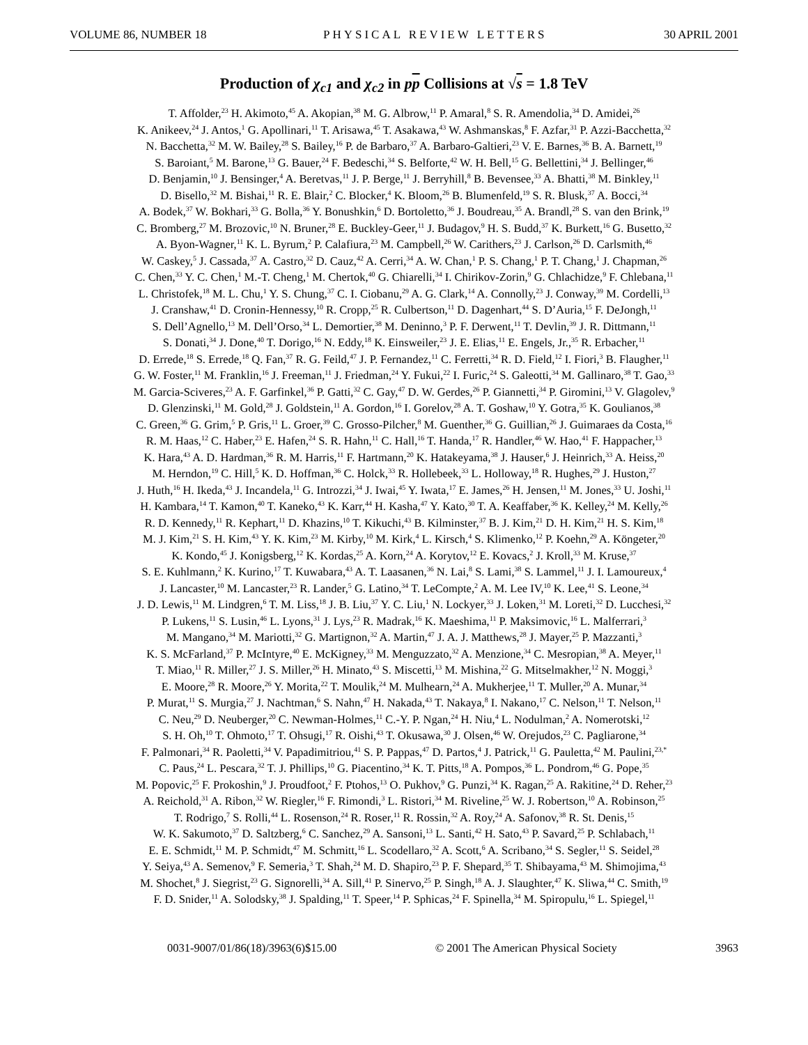VOLUME 86, NUMBER 18 PHYSICAL REVIEW LETTERS 30 APRIL 2001
Production of χ<sub>c1</sub> and χ<sub>c2</sub> in pp Collisions at √s = 1.8 TeV
T. Affolder,<sup>23</sup> H. Akimoto,<sup>45</sup> A. Akopian,<sup>38</sup> M. G. Albrow,<sup>11</sup> P. Amaral,<sup>8</sup> S. R. Amendolia,<sup>34</sup> D. Amidei,<sup>26</sup>
K. Anikeev,<sup>24</sup> J. Antos,<sup>1</sup> G. Apollinari,<sup>11</sup> T. Arisawa,<sup>45</sup> T. Asakawa,<sup>43</sup> W. Ashmanskas,<sup>8</sup> F. Azfar,<sup>31</sup> P. Azzi-Bacchetta,<sup>32</sup>
N. Bacchetta,<sup>32</sup> M. W. Bailey,<sup>28</sup> S. Bailey,<sup>16</sup> P. de Barbaro,<sup>37</sup> A. Barbaro-Galtieri,<sup>23</sup> V. E. Barnes,<sup>36</sup> B. A. Barnett,<sup>19</sup>
S. Baroiant,<sup>5</sup> M. Barone,<sup>13</sup> G. Bauer,<sup>24</sup> F. Bedeschi,<sup>34</sup> S. Belforte,<sup>42</sup> W. H. Bell,<sup>15</sup> G. Bellettini,<sup>34</sup> J. Bellinger,<sup>46</sup>
D. Benjamin,<sup>10</sup> J. Bensinger,<sup>4</sup> A. Beretvas,<sup>11</sup> J. P. Berge,<sup>11</sup> J. Berryhill,<sup>8</sup> B. Bevensee,<sup>33</sup> A. Bhatti,<sup>38</sup> M. Binkley,<sup>11</sup>
D. Bisello,<sup>32</sup> M. Bishai,<sup>11</sup> R. E. Blair,<sup>2</sup> C. Blocker,<sup>4</sup> K. Bloom,<sup>26</sup> B. Blumenfeld,<sup>19</sup> S. R. Blusk,<sup>37</sup> A. Bocci,<sup>34</sup>
A. Bodek,<sup>37</sup> W. Bokhari,<sup>33</sup> G. Bolla,<sup>36</sup> Y. Bonushkin,<sup>6</sup> D. Bortoletto,<sup>36</sup> J. Boudreau,<sup>35</sup> A. Brandl,<sup>28</sup> S. van den Brink,<sup>19</sup>
C. Bromberg,<sup>27</sup> M. Brozovic,<sup>10</sup> N. Bruner,<sup>28</sup> E. Buckley-Geer,<sup>11</sup> J. Budagov,<sup>9</sup> H. S. Budd,<sup>37</sup> K. Burkett,<sup>16</sup> G. Busetto,<sup>32</sup>
A. Byon-Wagner,<sup>11</sup> K. L. Byrum,<sup>2</sup> P. Calafiura,<sup>23</sup> M. Campbell,<sup>26</sup> W. Carithers,<sup>23</sup> J. Carlson,<sup>26</sup> D. Carlsmith,<sup>46</sup>
W. Caskey,<sup>5</sup> J. Cassada,<sup>37</sup> A. Castro,<sup>32</sup> D. Cauz,<sup>42</sup> A. Cerri,<sup>34</sup> A. W. Chan,<sup>1</sup> P. S. Chang,<sup>1</sup> P. T. Chang,<sup>1</sup> J. Chapman,<sup>26</sup>
C. Chen,<sup>33</sup> Y. C. Chen,<sup>1</sup> M.-T. Cheng,<sup>1</sup> M. Chertok,<sup>40</sup> G. Chiarelli,<sup>34</sup> I. Chirikov-Zorin,<sup>9</sup> G. Chlachidze,<sup>9</sup> F. Chlebana,<sup>11</sup>
L. Christofek,<sup>18</sup> M. L. Chu,<sup>1</sup> Y. S. Chung,<sup>37</sup> C. I. Ciobanu,<sup>29</sup> A. G. Clark,<sup>14</sup> A. Connolly,<sup>23</sup> J. Conway,<sup>39</sup> M. Cordelli,<sup>13</sup>
J. Cranshaw,<sup>41</sup> D. Cronin-Hennessy,<sup>10</sup> R. Cropp,<sup>25</sup> R. Culbertson,<sup>11</sup> D. Dagenhart,<sup>44</sup> S. D’Auria,<sup>15</sup> F. DeJongh,<sup>11</sup>
S. Dell’Agnello,<sup>13</sup> M. Dell’Orso,<sup>34</sup> L. Demortier,<sup>38</sup> M. Deninno,<sup>3</sup> P. F. Derwent,<sup>11</sup> T. Devlin,<sup>39</sup> J. R. Dittmann,<sup>11</sup>
S. Donati,<sup>34</sup> J. Done,<sup>40</sup> T. Dorigo,<sup>16</sup> N. Eddy,<sup>18</sup> K. Einsweiler,<sup>23</sup> J. E. Elias,<sup>11</sup> E. Engels, Jr.,<sup>35</sup> R. Erbacher,<sup>11</sup>
D. Errede,<sup>18</sup> S. Errede,<sup>18</sup> Q. Fan,<sup>37</sup> R. G. Feild,<sup>47</sup> J. P. Fernandez,<sup>11</sup> C. Ferretti,<sup>34</sup> R. D. Field,<sup>12</sup> I. Fiori,<sup>3</sup> B. Flaugher,<sup>11</sup>
G. W. Foster,<sup>11</sup> M. Franklin,<sup>16</sup> J. Freeman,<sup>11</sup> J. Friedman,<sup>24</sup> Y. Fukui,<sup>22</sup> I. Furic,<sup>24</sup> S. Galeotti,<sup>34</sup> M. Gallinaro,<sup>38</sup> T. Gao,<sup>33</sup>
M. Garcia-Sciveres,<sup>23</sup> A. F. Garfinkel,<sup>36</sup> P. Gatti,<sup>32</sup> C. Gay,<sup>47</sup> D. W. Gerdes,<sup>26</sup> P. Giannetti,<sup>34</sup> P. Giromini,<sup>13</sup> V. Glagolev,<sup>9</sup>
D. Glenzinski,<sup>11</sup> M. Gold,<sup>28</sup> J. Goldstein,<sup>11</sup> A. Gordon,<sup>16</sup> I. Gorelov,<sup>28</sup> A. T. Goshaw,<sup>10</sup> Y. Gotra,<sup>35</sup> K. Goulianos,<sup>38</sup>
C. Green,<sup>36</sup> G. Grim,<sup>5</sup> P. Gris,<sup>11</sup> L. Groer,<sup>39</sup> C. Grosso-Pilcher,<sup>8</sup> M. Guenther,<sup>36</sup> G. Guillian,<sup>26</sup> J. Guimaraes da Costa,<sup>16</sup>
R. M. Haas,<sup>12</sup> C. Haber,<sup>23</sup> E. Hafen,<sup>24</sup> S. R. Hahn,<sup>11</sup> C. Hall,<sup>16</sup> T. Handa,<sup>17</sup> R. Handler,<sup>46</sup> W. Hao,<sup>41</sup> F. Happacher,<sup>13</sup>
K. Hara,<sup>43</sup> A. D. Hardman,<sup>36</sup> R. M. Harris,<sup>11</sup> F. Hartmann,<sup>20</sup> K. Hatakeyama,<sup>38</sup> J. Hauser,<sup>6</sup> J. Heinrich,<sup>33</sup> A. Heiss,<sup>20</sup>
M. Herndon,<sup>19</sup> C. Hill,<sup>5</sup> K. D. Hoffman,<sup>36</sup> C. Holck,<sup>33</sup> R. Hollebeek,<sup>33</sup> L. Holloway,<sup>18</sup> R. Hughes,<sup>29</sup> J. Huston,<sup>27</sup>
J. Huth,<sup>16</sup> H. Ikeda,<sup>43</sup> J. Incandela,<sup>11</sup> G. Introzzi,<sup>34</sup> J. Iwai,<sup>45</sup> Y. Iwata,<sup>17</sup> E. James,<sup>26</sup> H. Jensen,<sup>11</sup> M. Jones,<sup>33</sup> U. Joshi,<sup>11</sup>
H. Kambara,<sup>14</sup> T. Kamon,<sup>40</sup> T. Kaneko,<sup>43</sup> K. Karr,<sup>44</sup> H. Kasha,<sup>47</sup> Y. Kato,<sup>30</sup> T. A. Keaffaber,<sup>36</sup> K. Kelley,<sup>24</sup> M. Kelly,<sup>26</sup>
R. D. Kennedy,<sup>11</sup> R. Kephart,<sup>11</sup> D. Khazins,<sup>10</sup> T. Kikuchi,<sup>43</sup> B. Kilminster,<sup>37</sup> B. J. Kim,<sup>21</sup> D. H. Kim,<sup>21</sup> H. S. Kim,<sup>18</sup>
M. J. Kim,<sup>21</sup> S. H. Kim,<sup>43</sup> Y. K. Kim,<sup>23</sup> M. Kirby,<sup>10</sup> M. Kirk,<sup>4</sup> L. Kirsch,<sup>4</sup> S. Klimenko,<sup>12</sup> P. Koehn,<sup>29</sup> A. Köngeter,<sup>20</sup>
K. Kondo,<sup>45</sup> J. Konigsberg,<sup>12</sup> K. Kordas,<sup>25</sup> A. Korn,<sup>24</sup> A. Korytov,<sup>12</sup> E. Kovacs,<sup>2</sup> J. Kroll,<sup>33</sup> M. Kruse,<sup>37</sup>
S. E. Kuhlmann,<sup>2</sup> K. Kurino,<sup>17</sup> T. Kuwabara,<sup>43</sup> A. T. Laasanen,<sup>36</sup> N. Lai,<sup>8</sup> S. Lami,<sup>38</sup> S. Lammel,<sup>11</sup> J. I. Lamoureux,<sup>4</sup>
J. Lancaster,<sup>10</sup> M. Lancaster,<sup>23</sup> R. Lander,<sup>5</sup> G. Latino,<sup>34</sup> T. LeCompte,<sup>2</sup> A. M. Lee IV,<sup>10</sup> K. Lee,<sup>41</sup> S. Leone,<sup>34</sup>
J. D. Lewis,<sup>11</sup> M. Lindgren,<sup>6</sup> T. M. Liss,<sup>18</sup> J. B. Liu,<sup>37</sup> Y. C. Liu,<sup>1</sup> N. Lockyer,<sup>33</sup> J. Loken,<sup>31</sup> M. Loreti,<sup>32</sup> D. Lucchesi,<sup>32</sup>
P. Lukens,<sup>11</sup> S. Lusin,<sup>46</sup> L. Lyons,<sup>31</sup> J. Lys,<sup>23</sup> R. Madrak,<sup>16</sup> K. Maeshima,<sup>11</sup> P. Maksimovic,<sup>16</sup> L. Malferrari,<sup>3</sup>
M. Mangano,<sup>34</sup> M. Mariotti,<sup>32</sup> G. Martignon,<sup>32</sup> A. Martin,<sup>47</sup> J. A. J. Matthews,<sup>28</sup> J. Mayer,<sup>25</sup> P. Mazzanti,<sup>3</sup>
K. S. McFarland,<sup>37</sup> P. McIntyre,<sup>40</sup> E. McKigney,<sup>33</sup> M. Menguzzato,<sup>32</sup> A. Menzione,<sup>34</sup> C. Mesropian,<sup>38</sup> A. Meyer,<sup>11</sup>
T. Miao,<sup>11</sup> R. Miller,<sup>27</sup> J. S. Miller,<sup>26</sup> H. Minato,<sup>43</sup> S. Miscetti,<sup>13</sup> M. Mishina,<sup>22</sup> G. Mitselmakher,<sup>12</sup> N. Moggi,<sup>3</sup>
E. Moore,<sup>28</sup> R. Moore,<sup>26</sup> Y. Morita,<sup>22</sup> T. Moulik,<sup>24</sup> M. Mulhearn,<sup>24</sup> A. Mukherjee,<sup>11</sup> T. Muller,<sup>20</sup> A. Munar,<sup>34</sup>
P. Murat,<sup>11</sup> S. Murgia,<sup>27</sup> J. Nachtman,<sup>6</sup> S. Nahn,<sup>47</sup> H. Nakada,<sup>43</sup> T. Nakaya,<sup>8</sup> I. Nakano,<sup>17</sup> C. Nelson,<sup>11</sup> T. Nelson,<sup>11</sup>
C. Neu,<sup>29</sup> D. Neuberger,<sup>20</sup> C. Newman-Holmes,<sup>11</sup> C.-Y. P. Ngan,<sup>24</sup> H. Niu,<sup>4</sup> L. Nodulman,<sup>2</sup> A. Nomerotski,<sup>12</sup>
S. H. Oh,<sup>10</sup> T. Ohmoto,<sup>17</sup> T. Ohsugi,<sup>17</sup> R. Oishi,<sup>43</sup> T. Okusawa,<sup>30</sup> J. Olsen,<sup>46</sup> W. Orejudos,<sup>23</sup> C. Pagliarone,<sup>34</sup>
F. Palmonari,<sup>34</sup> R. Paoletti,<sup>34</sup> V. Papadimitriou,<sup>41</sup> S. P. Pappas,<sup>47</sup> D. Partos,<sup>4</sup> J. Patrick,<sup>11</sup> G. Pauletta,<sup>42</sup> M. Paulini,<sup>23,*</sup>
C. Paus,<sup>24</sup> L. Pescara,<sup>32</sup> T. J. Phillips,<sup>10</sup> G. Piacentino,<sup>34</sup> K. T. Pitts,<sup>18</sup> A. Pompos,<sup>36</sup> L. Pondrom,<sup>46</sup> G. Pope,<sup>35</sup>
M. Popovic,<sup>25</sup> F. Prokoshin,<sup>9</sup> J. Proudfoot,<sup>2</sup> F. Ptohos,<sup>13</sup> O. Pukhov,<sup>9</sup> G. Punzi,<sup>34</sup> K. Ragan,<sup>25</sup> A. Rakitine,<sup>24</sup> D. Reher,<sup>23</sup>
A. Reichold,<sup>31</sup> A. Ribon,<sup>32</sup> W. Riegler,<sup>16</sup> F. Rimondi,<sup>3</sup> L. Ristori,<sup>34</sup> M. Riveline,<sup>25</sup> W. J. Robertson,<sup>10</sup> A. Robinson,<sup>25</sup>
T. Rodrigo,<sup>7</sup> S. Rolli,<sup>44</sup> L. Rosenson,<sup>24</sup> R. Roser,<sup>11</sup> R. Rossin,<sup>32</sup> A. Roy,<sup>24</sup> A. Safonov,<sup>38</sup> R. St. Denis,<sup>15</sup>
W. K. Sakumoto,<sup>37</sup> D. Saltzberg,<sup>6</sup> C. Sanchez,<sup>29</sup> A. Sansoni,<sup>13</sup> L. Santi,<sup>42</sup> H. Sato,<sup>43</sup> P. Savard,<sup>25</sup> P. Schlabach,<sup>11</sup>
E. E. Schmidt,<sup>11</sup> M. P. Schmidt,<sup>47</sup> M. Schmitt,<sup>16</sup> L. Scodellaro,<sup>32</sup> A. Scott,<sup>6</sup> A. Scribano,<sup>34</sup> S. Segler,<sup>11</sup> S. Seidel,<sup>28</sup>
Y. Seiya,<sup>43</sup> A. Semenov,<sup>9</sup> F. Semeria,<sup>3</sup> T. Shah,<sup>24</sup> M. D. Shapiro,<sup>23</sup> P. F. Shepard,<sup>35</sup> T. Shibayama,<sup>43</sup> M. Shimojima,<sup>43</sup>
M. Shochet,<sup>8</sup> J. Siegrist,<sup>23</sup> G. Signorelli,<sup>34</sup> A. Sill,<sup>41</sup> P. Sinervo,<sup>25</sup> P. Singh,<sup>18</sup> A. J. Slaughter,<sup>47</sup> K. Sliwa,<sup>44</sup> C. Smith,<sup>19</sup>
F. D. Snider,<sup>11</sup> A. Solodsky,<sup>38</sup> J. Spalding,<sup>11</sup> T. Speer,<sup>14</sup> P. Sphicas,<sup>24</sup> F. Spinella,<sup>34</sup> M. Spiropulu,<sup>16</sup> L. Spiegel,<sup>11</sup>
0031-9007/01/86(18)/3963(6)$15.00 © 2001 The American Physical Society 3963